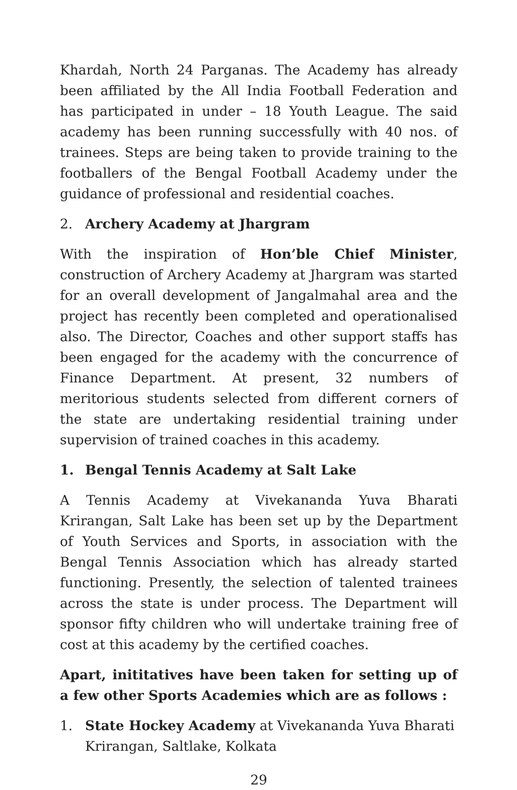Khardah, North 24 Parganas. The Academy has already been affiliated by the All India Football Federation and has participated in under – 18 Youth League. The said academy has been running successfully with 40 nos. of trainees. Steps are being taken to provide training to the footballers of the Bengal Football Academy under the guidance of professional and residential coaches.
2. Archery Academy at Jhargram
With the inspiration of Hon’ble Chief Minister, construction of Archery Academy at Jhargram was started for an overall development of Jangalmahal area and the project has recently been completed and operationalised also. The Director, Coaches and other support staffs has been engaged for the academy with the concurrence of Finance Department. At present, 32 numbers of meritorious students selected from different corners of the state are undertaking residential training under supervision of trained coaches in this academy.
1. Bengal Tennis Academy at Salt Lake
A Tennis Academy at Vivekananda Yuva Bharati Krirangan, Salt Lake has been set up by the Department of Youth Services and Sports, in association with the Bengal Tennis Association which has already started functioning. Presently, the selection of talented trainees across the state is under process. The Department will sponsor fifty children who will undertake training free of cost at this academy by the certified coaches.
Apart, inititatives have been taken for setting up of a few other Sports Academies which are as follows :
1. State Hockey Academy at Vivekananda Yuva Bharati Krirangan, Saltlake, Kolkata
29